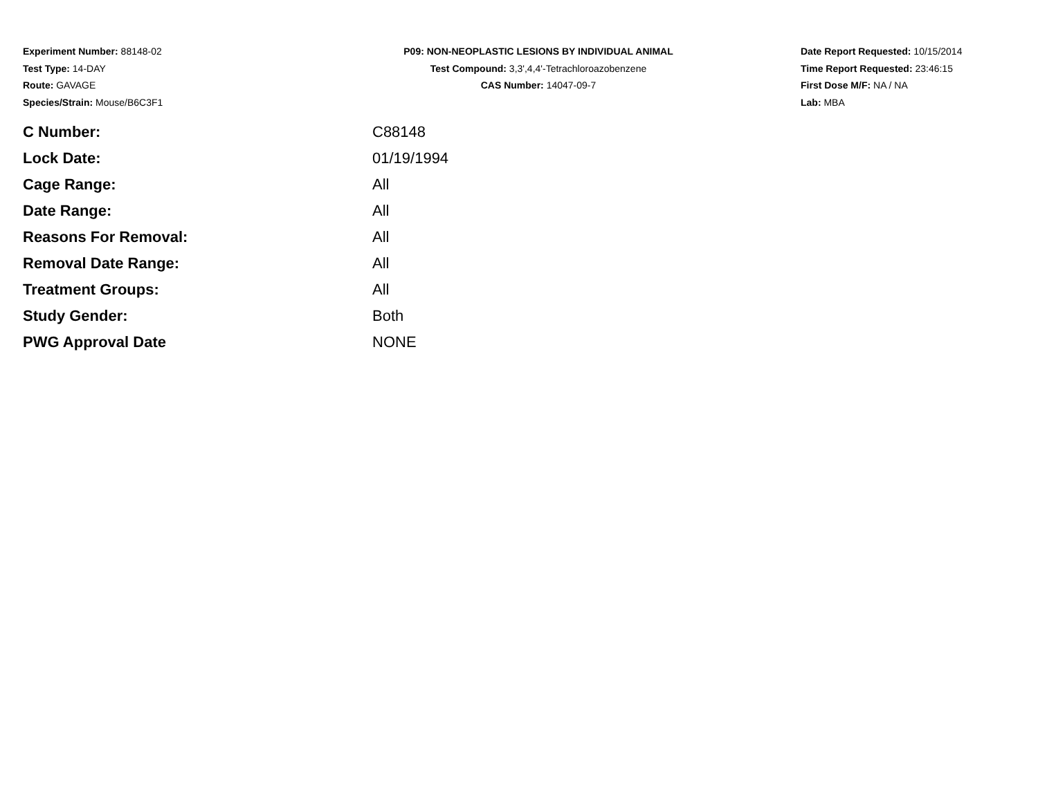Experiment Number: 88148-02
Test Type: 14-DAY
Route: GAVAGE
Species/Strain: Mouse/B6C3F1
P09: NON-NEOPLASTIC LESIONS BY INDIVIDUAL ANIMAL
Test Compound: 3,3',4,4'-Tetrachloroazobenzene
CAS Number: 14047-09-7
Date Report Requested: 10/15/2014
Time Report Requested: 23:46:15
First Dose M/F: NA / NA
Lab: MBA
| C Number: | C88148 |
| Lock Date: | 01/19/1994 |
| Cage Range: | All |
| Date Range: | All |
| Reasons For Removal: | All |
| Removal Date Range: | All |
| Treatment Groups: | All |
| Study Gender: | Both |
| PWG Approval Date | NONE |